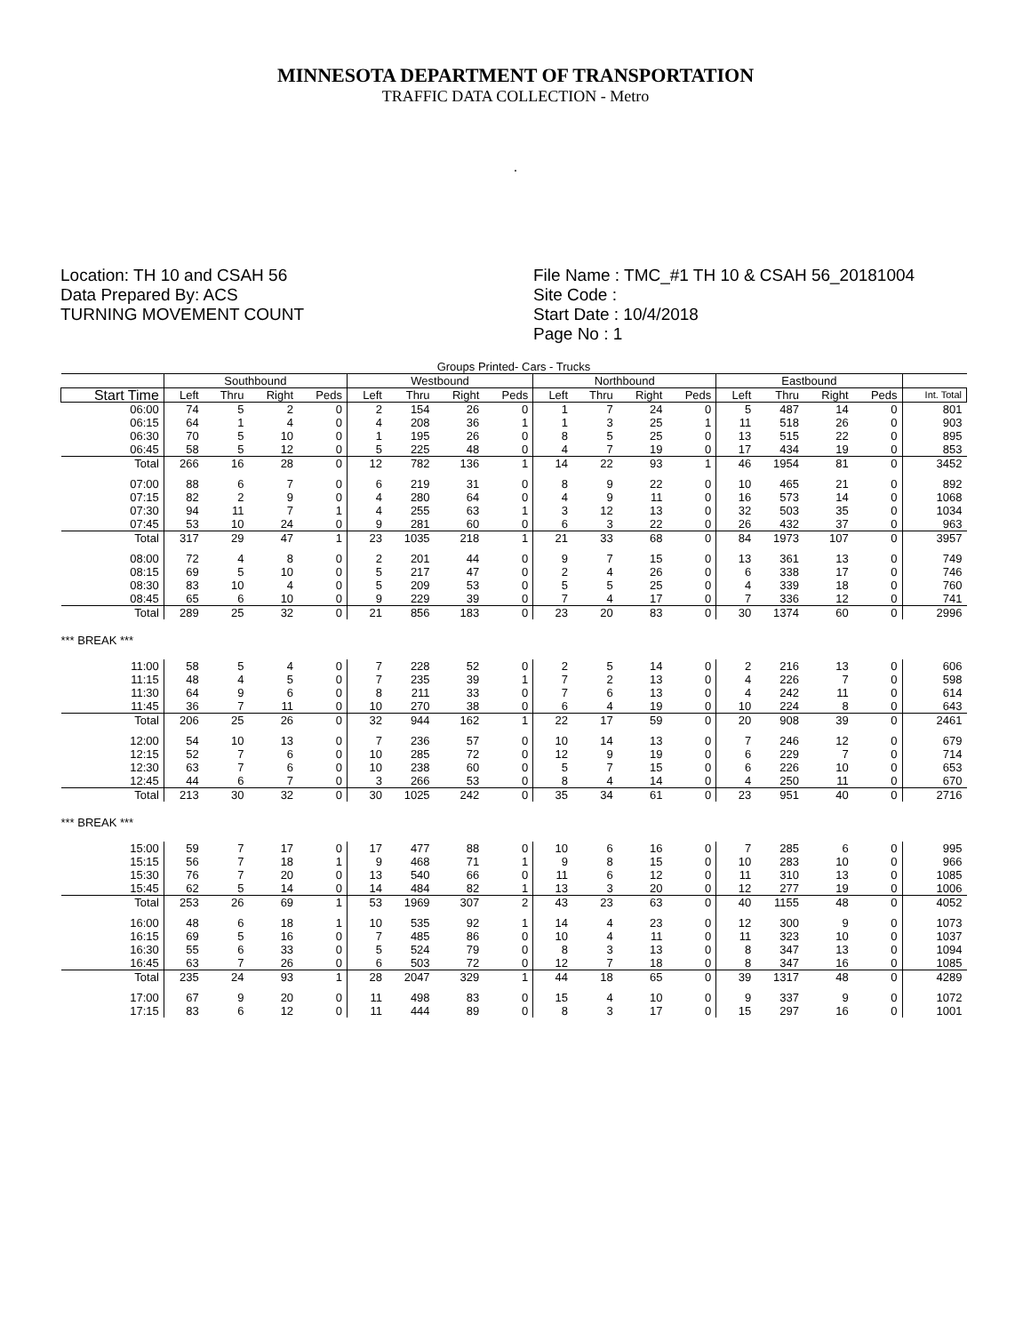MINNESOTA DEPARTMENT OF TRANSPORTATION
TRAFFIC DATA COLLECTION - Metro
.
Location: TH 10 and CSAH 56
Data Prepared By: ACS
TURNING MOVEMENT COUNT
File Name : TMC_#1 TH 10 & CSAH 56_20181004
Site Code :
Start Date : 10/4/2018
Page No : 1
| Groups Printed- Cars - Trucks | | | | | | | | | | | | | | | | | |
| | Southbound | | | | Westbound | | | | Northbound | | | | Eastbound | | | | |
| Start Time | Left | Thru | Right | Peds | Left | Thru | Right | Peds | Left | Thru | Right | Peds | Left | Thru | Right | Peds | Int. Total |
| 06:00 | 74 | 5 | 2 | 0 | 2 | 154 | 26 | 0 | 1 | 7 | 24 | 0 | 5 | 487 | 14 | 0 | 801 |
| 06:15 | 64 | 1 | 4 | 0 | 4 | 208 | 36 | 1 | 1 | 3 | 25 | 1 | 11 | 518 | 26 | 0 | 903 |
| 06:30 | 70 | 5 | 10 | 0 | 1 | 195 | 26 | 0 | 8 | 5 | 25 | 0 | 13 | 515 | 22 | 0 | 895 |
| 06:45 | 58 | 5 | 12 | 0 | 5 | 225 | 48 | 0 | 4 | 7 | 19 | 0 | 17 | 434 | 19 | 0 | 853 |
| Total | 266 | 16 | 28 | 0 | 12 | 782 | 136 | 1 | 14 | 22 | 93 | 1 | 46 | 1954 | 81 | 0 | 3452 |
| 07:00 | 88 | 6 | 7 | 0 | 6 | 219 | 31 | 0 | 8 | 9 | 22 | 0 | 10 | 465 | 21 | 0 | 892 |
| 07:15 | 82 | 2 | 9 | 0 | 4 | 280 | 64 | 0 | 4 | 9 | 11 | 0 | 16 | 573 | 14 | 0 | 1068 |
| 07:30 | 94 | 11 | 7 | 1 | 4 | 255 | 63 | 1 | 3 | 12 | 13 | 0 | 32 | 503 | 35 | 0 | 1034 |
| 07:45 | 53 | 10 | 24 | 0 | 9 | 281 | 60 | 0 | 6 | 3 | 22 | 0 | 26 | 432 | 37 | 0 | 963 |
| Total | 317 | 29 | 47 | 1 | 23 | 1035 | 218 | 1 | 21 | 33 | 68 | 0 | 84 | 1973 | 107 | 0 | 3957 |
| 08:00 | 72 | 4 | 8 | 0 | 2 | 201 | 44 | 0 | 9 | 7 | 15 | 0 | 13 | 361 | 13 | 0 | 749 |
| 08:15 | 69 | 5 | 10 | 0 | 5 | 217 | 47 | 0 | 2 | 4 | 26 | 0 | 6 | 338 | 17 | 0 | 746 |
| 08:30 | 83 | 10 | 4 | 0 | 5 | 209 | 53 | 0 | 5 | 5 | 25 | 0 | 4 | 339 | 18 | 0 | 760 |
| 08:45 | 65 | 6 | 10 | 0 | 9 | 229 | 39 | 0 | 7 | 4 | 17 | 0 | 7 | 336 | 12 | 0 | 741 |
| Total | 289 | 25 | 32 | 0 | 21 | 856 | 183 | 0 | 23 | 20 | 83 | 0 | 30 | 1374 | 60 | 0 | 2996 |
| *** BREAK *** | | | | | | | | | | | | | | | | | |
| 11:00 | 58 | 5 | 4 | 0 | 7 | 228 | 52 | 0 | 2 | 5 | 14 | 0 | 2 | 216 | 13 | 0 | 606 |
| 11:15 | 48 | 4 | 5 | 0 | 7 | 235 | 39 | 1 | 7 | 2 | 13 | 0 | 4 | 226 | 7 | 0 | 598 |
| 11:30 | 64 | 9 | 6 | 0 | 8 | 211 | 33 | 0 | 7 | 6 | 13 | 0 | 4 | 242 | 11 | 0 | 614 |
| 11:45 | 36 | 7 | 11 | 0 | 10 | 270 | 38 | 0 | 6 | 4 | 19 | 0 | 10 | 224 | 8 | 0 | 643 |
| Total | 206 | 25 | 26 | 0 | 32 | 944 | 162 | 1 | 22 | 17 | 59 | 0 | 20 | 908 | 39 | 0 | 2461 |
| 12:00 | 54 | 10 | 13 | 0 | 7 | 236 | 57 | 0 | 10 | 14 | 13 | 0 | 7 | 246 | 12 | 0 | 679 |
| 12:15 | 52 | 7 | 6 | 0 | 10 | 285 | 72 | 0 | 12 | 9 | 19 | 0 | 6 | 229 | 7 | 0 | 714 |
| 12:30 | 63 | 7 | 6 | 0 | 10 | 238 | 60 | 0 | 5 | 7 | 15 | 0 | 6 | 226 | 10 | 0 | 653 |
| 12:45 | 44 | 6 | 7 | 0 | 3 | 266 | 53 | 0 | 8 | 4 | 14 | 0 | 4 | 250 | 11 | 0 | 670 |
| Total | 213 | 30 | 32 | 0 | 30 | 1025 | 242 | 0 | 35 | 34 | 61 | 0 | 23 | 951 | 40 | 0 | 2716 |
| *** BREAK *** | | | | | | | | | | | | | | | | | |
| 15:00 | 59 | 7 | 17 | 0 | 17 | 477 | 88 | 0 | 10 | 6 | 16 | 0 | 7 | 285 | 6 | 0 | 995 |
| 15:15 | 56 | 7 | 18 | 1 | 9 | 468 | 71 | 1 | 9 | 8 | 15 | 0 | 10 | 283 | 10 | 0 | 966 |
| 15:30 | 76 | 7 | 20 | 0 | 13 | 540 | 66 | 0 | 11 | 6 | 12 | 0 | 11 | 310 | 13 | 0 | 1085 |
| 15:45 | 62 | 5 | 14 | 0 | 14 | 484 | 82 | 1 | 13 | 3 | 20 | 0 | 12 | 277 | 19 | 0 | 1006 |
| Total | 253 | 26 | 69 | 1 | 53 | 1969 | 307 | 2 | 43 | 23 | 63 | 0 | 40 | 1155 | 48 | 0 | 4052 |
| 16:00 | 48 | 6 | 18 | 1 | 10 | 535 | 92 | 1 | 14 | 4 | 23 | 0 | 12 | 300 | 9 | 0 | 1073 |
| 16:15 | 69 | 5 | 16 | 0 | 7 | 485 | 86 | 0 | 10 | 4 | 11 | 0 | 11 | 323 | 10 | 0 | 1037 |
| 16:30 | 55 | 6 | 33 | 0 | 5 | 524 | 79 | 0 | 8 | 3 | 13 | 0 | 8 | 347 | 13 | 0 | 1094 |
| 16:45 | 63 | 7 | 26 | 0 | 6 | 503 | 72 | 0 | 12 | 7 | 18 | 0 | 8 | 347 | 16 | 0 | 1085 |
| Total | 235 | 24 | 93 | 1 | 28 | 2047 | 329 | 1 | 44 | 18 | 65 | 0 | 39 | 1317 | 48 | 0 | 4289 |
| 17:00 | 67 | 9 | 20 | 0 | 11 | 498 | 83 | 0 | 15 | 4 | 10 | 0 | 9 | 337 | 9 | 0 | 1072 |
| 17:15 | 83 | 6 | 12 | 0 | 11 | 444 | 89 | 0 | 8 | 3 | 17 | 0 | 15 | 297 | 16 | 0 | 1001 |